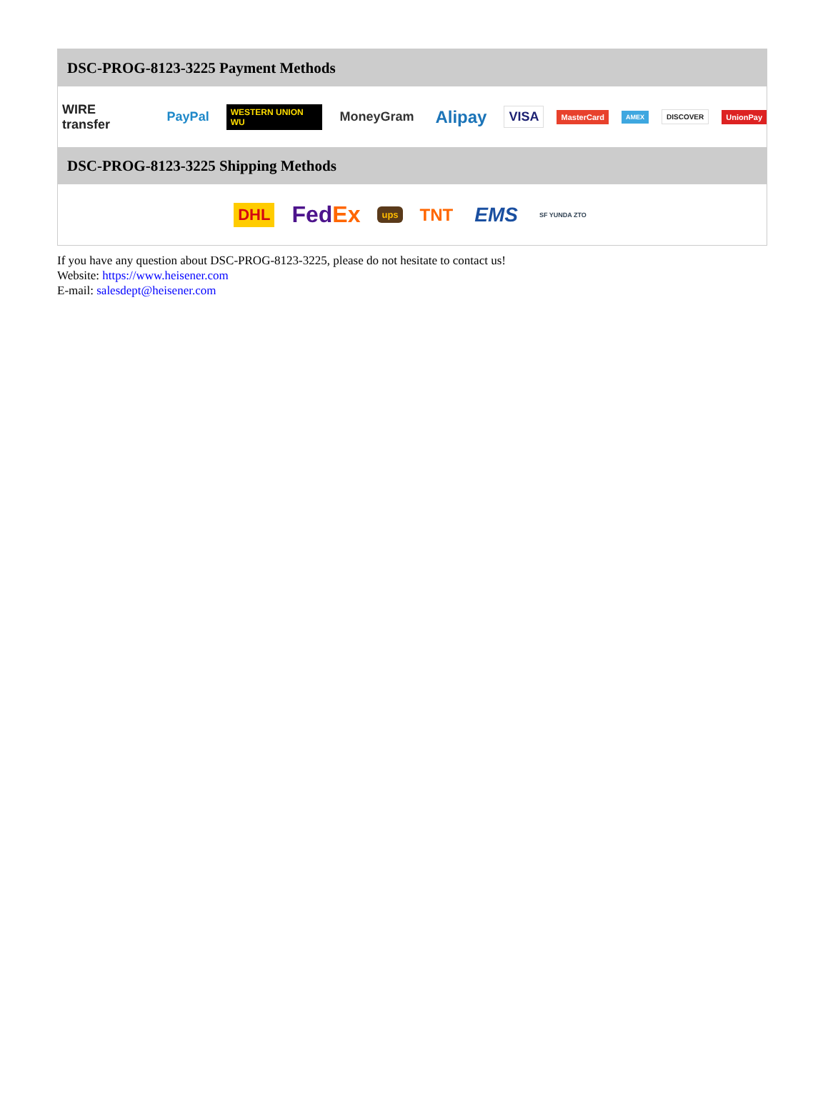DSC-PROG-8123-3225 Payment Methods
WIRE transfer PayPal WESTERN UNION WU MoneyGram Alipay VISA MasterCard AMEX DISCOVER UnionPay
DSC-PROG-8123-3225 Shipping Methods
DHL FedEx ups TNT EMS SF YUNDA ZTO
If you have any question about DSC-PROG-8123-3225, please do not hesitate to contact us!
Website: https://www.heisener.com
E-mail: salesdept@heisener.com